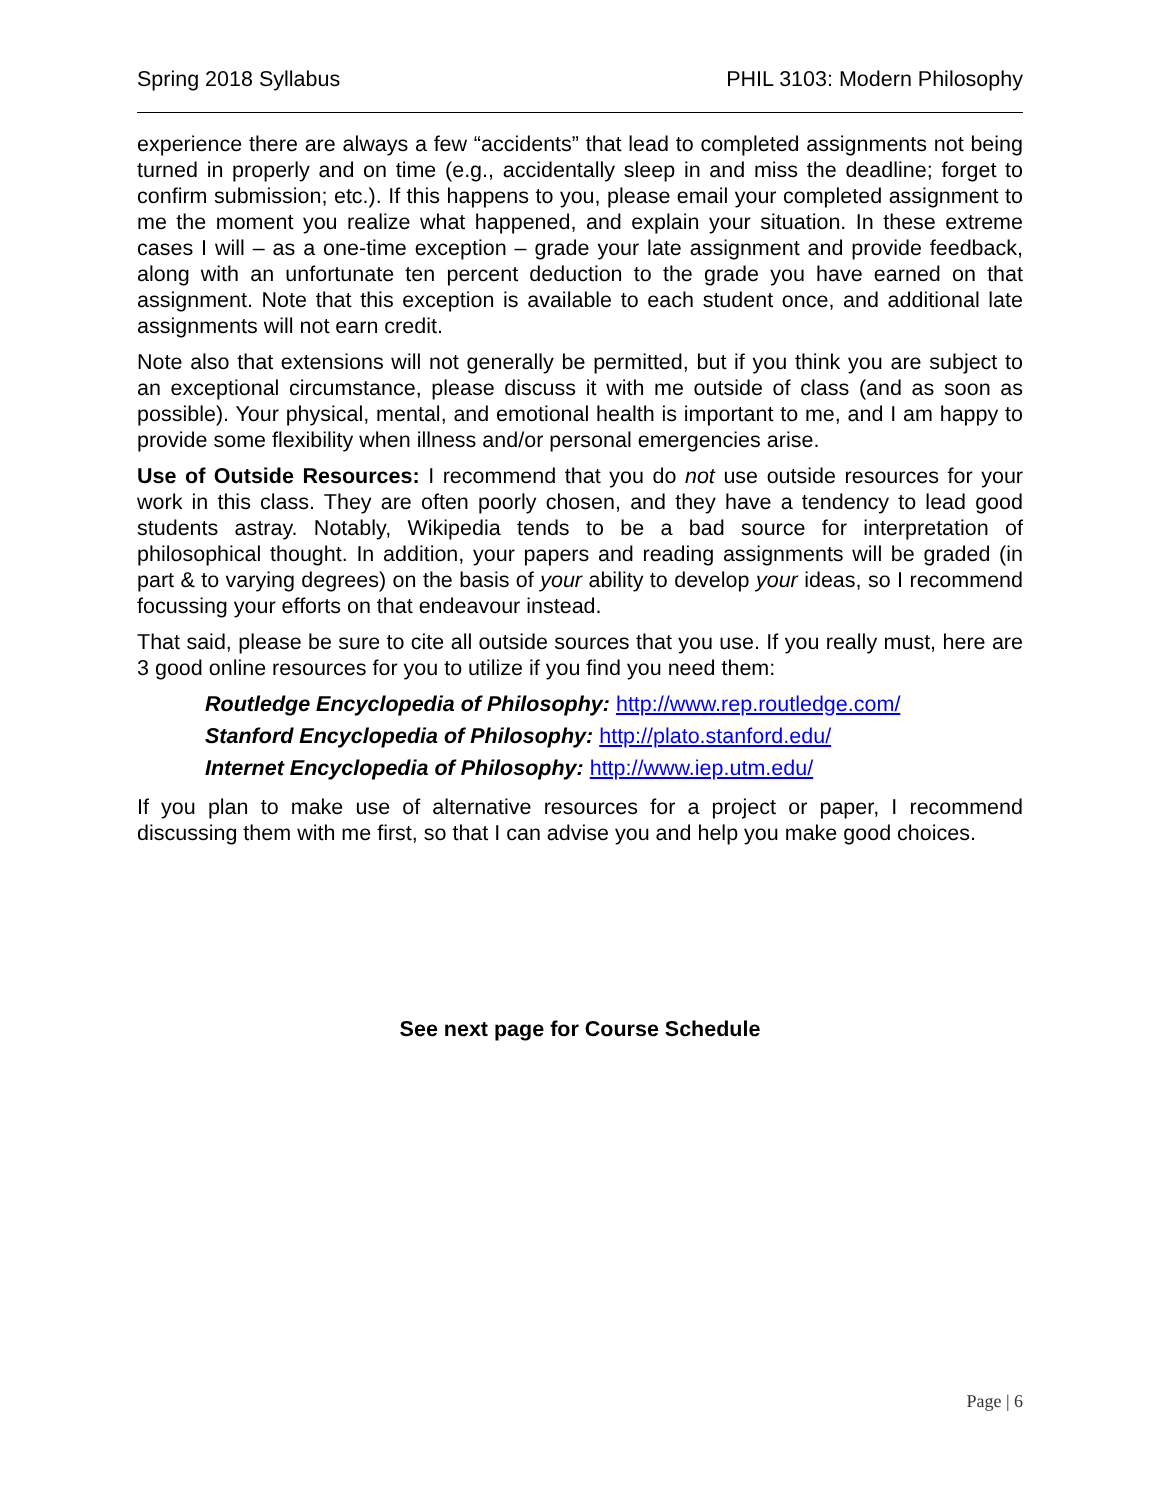Spring 2018 Syllabus PHIL 3103: Modern Philosophy
experience there are always a few “accidents” that lead to completed assignments not being turned in properly and on time (e.g., accidentally sleep in and miss the deadline; forget to confirm submission; etc.). If this happens to you, please email your completed assignment to me the moment you realize what happened, and explain your situation. In these extreme cases I will – as a one-time exception – grade your late assignment and provide feedback, along with an unfortunate ten percent deduction to the grade you have earned on that assignment. Note that this exception is available to each student once, and additional late assignments will not earn credit.
Note also that extensions will not generally be permitted, but if you think you are subject to an exceptional circumstance, please discuss it with me outside of class (and as soon as possible). Your physical, mental, and emotional health is important to me, and I am happy to provide some flexibility when illness and/or personal emergencies arise.
Use of Outside Resources: I recommend that you do not use outside resources for your work in this class. They are often poorly chosen, and they have a tendency to lead good students astray. Notably, Wikipedia tends to be a bad source for interpretation of philosophical thought. In addition, your papers and reading assignments will be graded (in part & to varying degrees) on the basis of your ability to develop your ideas, so I recommend focussing your efforts on that endeavour instead.
That said, please be sure to cite all outside sources that you use. If you really must, here are 3 good online resources for you to utilize if you find you need them:
Routledge Encyclopedia of Philosophy: http://www.rep.routledge.com/
Stanford Encyclopedia of Philosophy: http://plato.stanford.edu/
Internet Encyclopedia of Philosophy: http://www.iep.utm.edu/
If you plan to make use of alternative resources for a project or paper, I recommend discussing them with me first, so that I can advise you and help you make good choices.
See next page for Course Schedule
Page | 6